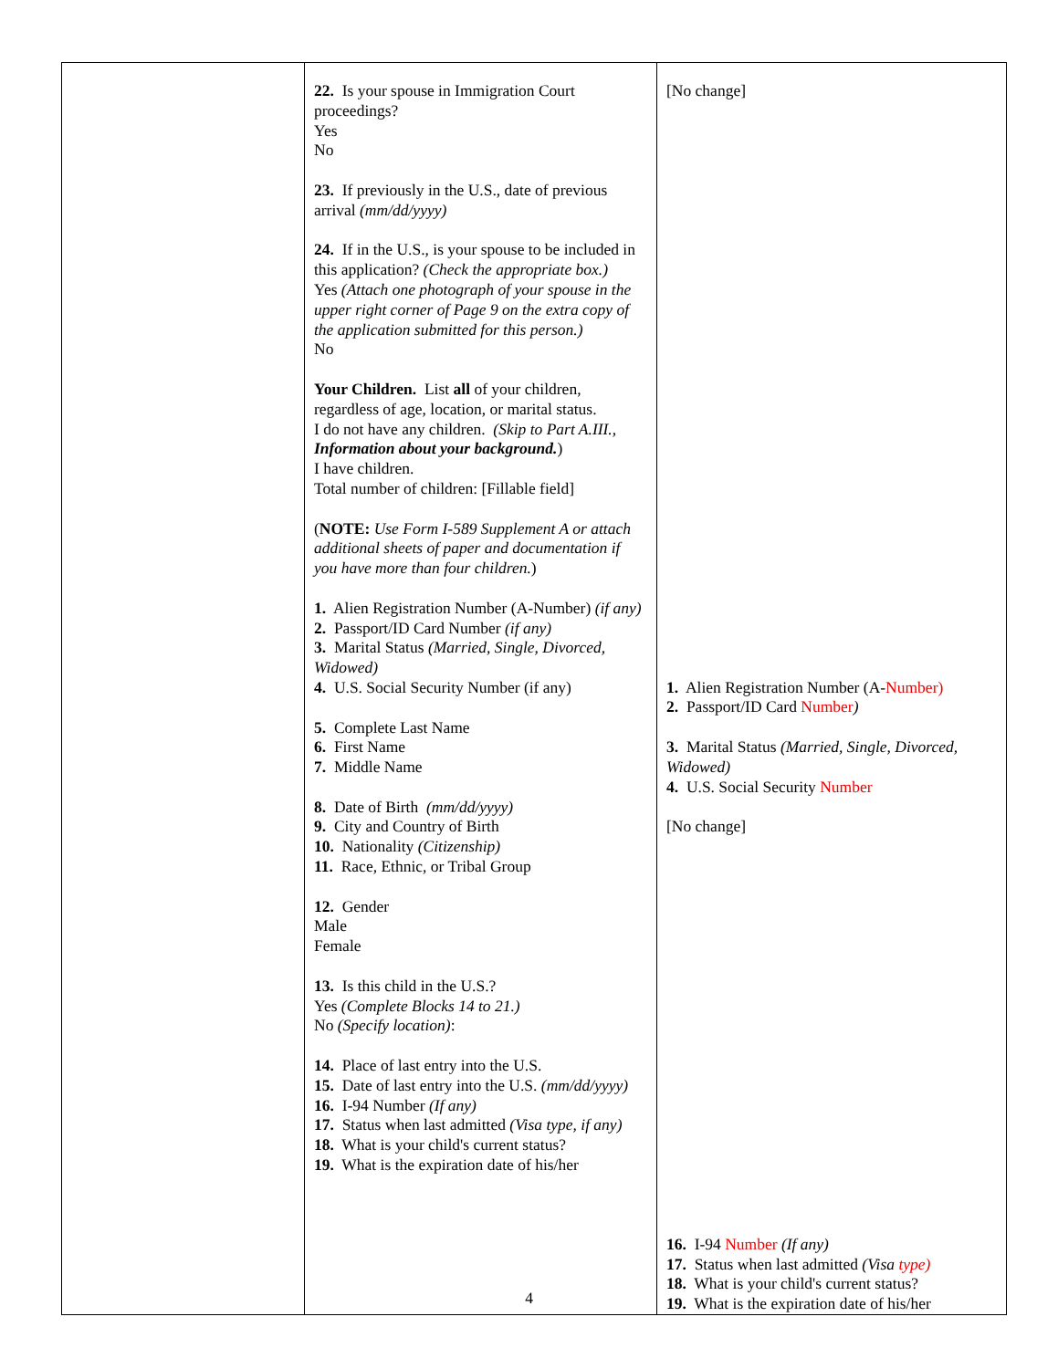| | 22. Is your spouse in Immigration Court proceedings? Yes No 23. If previously in the U.S., date of previous arrival (mm/dd/yyyy) 24. If in the U.S., is your spouse to be included in this application? (Check the appropriate box.) Yes (Attach one photograph of your spouse in the upper right corner of Page 9 on the extra copy of the application submitted for this person.) No Your Children. List all of your children, regardless of age, location, or marital status. I do not have any children. (Skip to Part A.III., Information about your background. ) I have children. Total number of children: [Fillable field] ( NOTE: Use Form I-589 Supplement A or attach additional sheets of paper and documentation if you have more than four children. ) 1. Alien Registration Number (A-Number) (if any) 2. Passport/ID Card Number (if any) 3. Marital Status (Married, Single, Divorced, Widowed) 4. U.S. Social Security Number (if any) 5. Complete Last Name 6. First Name 7. Middle Name 8. Date of Birth (mm/dd/yyyy) 9. City and Country of Birth 10. Nationality (Citizenship) 11. Race, Ethnic, or Tribal Group 12. Gender Male Female 13. Is this child in the U.S.? Yes (Complete Blocks 14 to 21.) No (Specify location) : 14. Place of last entry into the U.S. 15. Date of last entry into the U.S. (mm/dd/yyyy) 16. I-94 Number (If any) 17. Status when last admitted (Visa type, if any) 18. What is your child's current status? 19. What is the expiration date of his/her | [No change] 1. Alien Registration Number (A- Number) 2. Passport/ID Card Number ) 3. Marital Status (Married, Single, Divorced, Widowed) 4. U.S. Social Security Number [No change] 16. I-94 Number (If any) 17. Status when last admitted (Visa type) 18. What is your child's current status? 19. What is the expiration date of his/her |
4